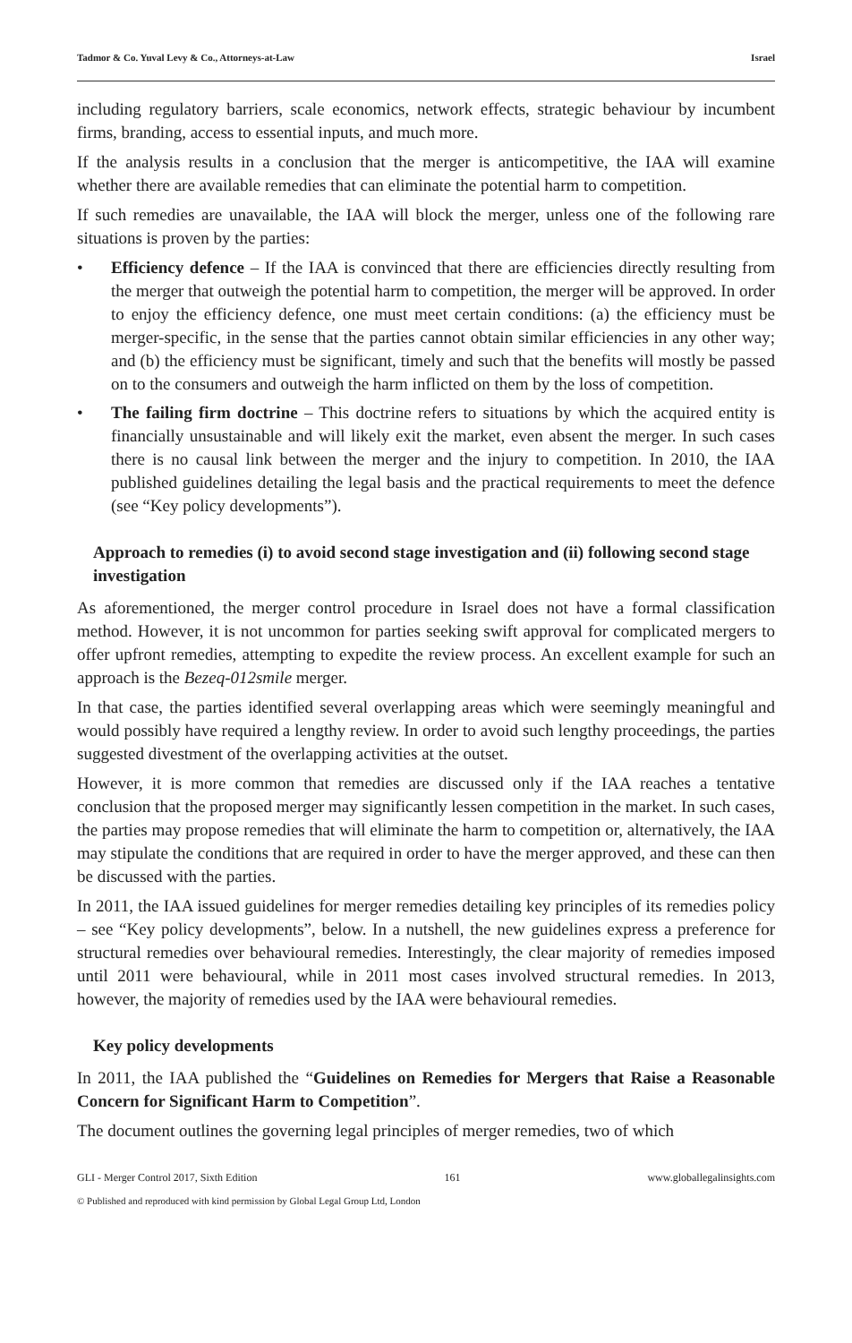Tadmor & Co. Yuval Levy & Co., Attorneys-at-Law Israel
including regulatory barriers, scale economics, network effects, strategic behaviour by incumbent firms, branding, access to essential inputs, and much more.
If the analysis results in a conclusion that the merger is anticompetitive, the IAA will examine whether there are available remedies that can eliminate the potential harm to competition.
If such remedies are unavailable, the IAA will block the merger, unless one of the following rare situations is proven by the parties:
• Efficiency defence – If the IAA is convinced that there are efficiencies directly resulting from the merger that outweigh the potential harm to competition, the merger will be approved. In order to enjoy the efficiency defence, one must meet certain conditions: (a) the efficiency must be merger-specific, in the sense that the parties cannot obtain similar efficiencies in any other way; and (b) the efficiency must be significant, timely and such that the benefits will mostly be passed on to the consumers and outweigh the harm inflicted on them by the loss of competition.
• The failing firm doctrine – This doctrine refers to situations by which the acquired entity is financially unsustainable and will likely exit the market, even absent the merger. In such cases there is no causal link between the merger and the injury to competition. In 2010, the IAA published guidelines detailing the legal basis and the practical requirements to meet the defence (see “Key policy developments”).
Approach to remedies (i) to avoid second stage investigation and (ii) following second stage investigation
As aforementioned, the merger control procedure in Israel does not have a formal classification method. However, it is not uncommon for parties seeking swift approval for complicated mergers to offer upfront remedies, attempting to expedite the review process. An excellent example for such an approach is the Bezeq-012smile merger.
In that case, the parties identified several overlapping areas which were seemingly meaningful and would possibly have required a lengthy review. In order to avoid such lengthy proceedings, the parties suggested divestment of the overlapping activities at the outset.
However, it is more common that remedies are discussed only if the IAA reaches a tentative conclusion that the proposed merger may significantly lessen competition in the market. In such cases, the parties may propose remedies that will eliminate the harm to competition or, alternatively, the IAA may stipulate the conditions that are required in order to have the merger approved, and these can then be discussed with the parties.
In 2011, the IAA issued guidelines for merger remedies detailing key principles of its remedies policy – see “Key policy developments”, below. In a nutshell, the new guidelines express a preference for structural remedies over behavioural remedies. Interestingly, the clear majority of remedies imposed until 2011 were behavioural, while in 2011 most cases involved structural remedies. In 2013, however, the majority of remedies used by the IAA were behavioural remedies.
Key policy developments
In 2011, the IAA published the “Guidelines on Remedies for Mergers that Raise a Reasonable Concern for Significant Harm to Competition”.
The document outlines the governing legal principles of merger remedies, two of which
GLI - Merger Control 2017, Sixth Edition 161 www.globallegalinsights.com
© Published and reproduced with kind permission by Global Legal Group Ltd, London